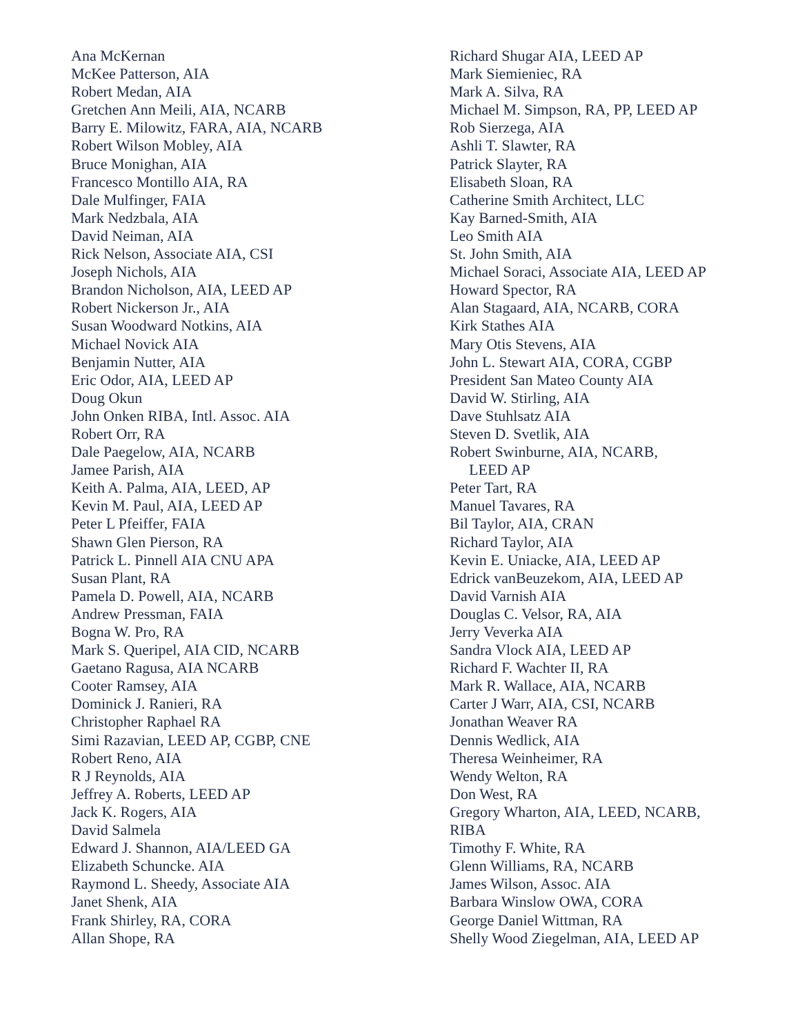Ana McKernan
McKee Patterson, AIA
Robert Medan, AIA
Gretchen Ann Meili, AIA, NCARB
Barry E. Milowitz, FARA, AIA, NCARB
Robert Wilson Mobley, AIA
Bruce Monighan, AIA
Francesco Montillo AIA, RA
Dale Mulfinger, FAIA
Mark Nedzbala, AIA
David Neiman, AIA
Rick Nelson, Associate AIA, CSI
Joseph Nichols, AIA
Brandon Nicholson, AIA, LEED AP
Robert Nickerson Jr., AIA
Susan Woodward Notkins, AIA
Michael Novick AIA
Benjamin Nutter, AIA
Eric Odor, AIA, LEED AP
Doug Okun
John Onken RIBA, Intl. Assoc. AIA
Robert Orr, RA
Dale Paegelow, AIA, NCARB
Jamee Parish, AIA
Keith A. Palma, AIA, LEED, AP
Kevin M. Paul, AIA, LEED AP
Peter L Pfeiffer, FAIA
Shawn Glen Pierson, RA
Patrick L. Pinnell AIA CNU APA
Susan Plant, RA
Pamela D. Powell, AIA, NCARB
Andrew Pressman, FAIA
Bogna W. Pro, RA
Mark S. Queripel, AIA CID, NCARB
Gaetano Ragusa, AIA NCARB
Cooter Ramsey, AIA
Dominick J. Ranieri, RA
Christopher Raphael RA
Simi Razavian, LEED AP, CGBP, CNE
Robert Reno, AIA
R J Reynolds, AIA
Jeffrey A. Roberts, LEED AP
Jack K. Rogers, AIA
David Salmela
Edward J. Shannon, AIA/LEED GA
Elizabeth Schuncke. AIA
Raymond L. Sheedy, Associate AIA
Janet Shenk, AIA
Frank Shirley, RA, CORA
Allan Shope, RA
Richard Shugar AIA, LEED AP
Mark Siemieniec, RA
Mark A. Silva, RA
Michael M. Simpson, RA, PP, LEED AP
Rob Sierzega, AIA
Ashli T. Slawter, RA
Patrick Slayter, RA
Elisabeth Sloan, RA
Catherine Smith Architect, LLC
Kay Barned-Smith, AIA
Leo Smith AIA
St. John Smith, AIA
Michael Soraci, Associate AIA, LEED AP
Howard Spector, RA
Alan Stagaard, AIA, NCARB, CORA
Kirk Stathes AIA
Mary Otis Stevens, AIA
John L. Stewart AIA, CORA, CGBP
President San Mateo County AIA
David W. Stirling, AIA
Dave Stuhlsatz AIA
Steven D. Svetlik, AIA
Robert Swinburne, AIA, NCARB,
LEED AP
Peter Tart, RA
Manuel Tavares, RA
Bil Taylor, AIA, CRAN
Richard Taylor, AIA
Kevin E. Uniacke, AIA, LEED AP
Edrick vanBeuzekom, AIA, LEED AP
David Varnish AIA
Douglas C. Velsor, RA, AIA
Jerry Veverka AIA
Sandra Vlock AIA, LEED AP
Richard F. Wachter II, RA
Mark R. Wallace, AIA, NCARB
Carter J Warr, AIA, CSI, NCARB
Jonathan Weaver RA
Dennis Wedlick, AIA
Theresa Weinheimer, RA
Wendy Welton, RA
Don West, RA
Gregory Wharton, AIA, LEED, NCARB,
RIBA
Timothy F. White, RA
Glenn Williams, RA, NCARB
James Wilson, Assoc. AIA
Barbara Winslow OWA, CORA
George Daniel Wittman, RA
Shelly Wood Ziegelman, AIA, LEED AP